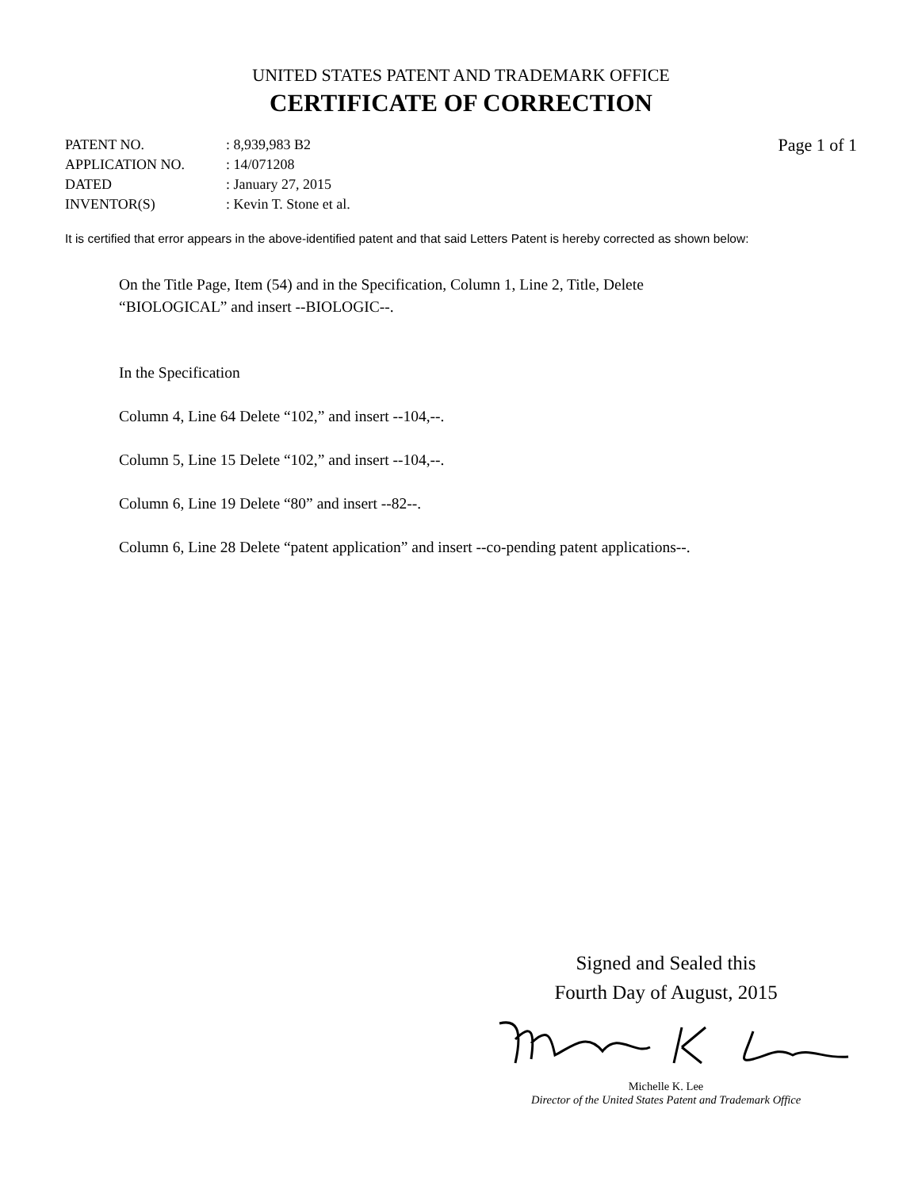UNITED STATES PATENT AND TRADEMARK OFFICE
CERTIFICATE OF CORRECTION
| PATENT NO. | : 8,939,983 B2 |
| APPLICATION NO. | : 14/071208 |
| DATED | : January 27, 2015 |
| INVENTOR(S) | : Kevin T. Stone et al. |
Page 1 of 1
It is certified that error appears in the above-identified patent and that said Letters Patent is hereby corrected as shown below:
On the Title Page, Item (54) and in the Specification, Column 1, Line 2, Title, Delete
“BIOLOGICAL” and insert --BIOLOGIC--.
In the Specification
Column 4, Line 64 Delete “102,” and insert --104,--.
Column 5, Line 15 Delete “102,” and insert --104,--.
Column 6, Line 19 Delete “80” and insert --82--.
Column 6, Line 28 Delete “patent application” and insert --co-pending patent applications--.
Signed and Sealed this
Fourth Day of August, 2015
Michelle K. Lee
Director of the United States Patent and Trademark Office